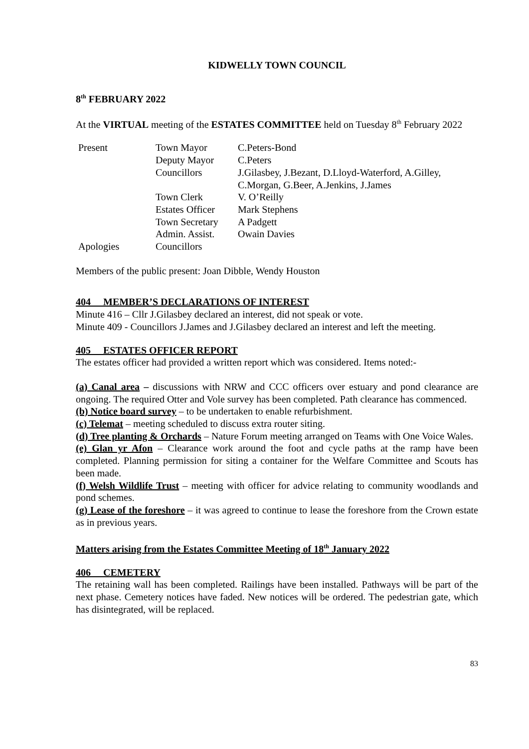KIDWELLY TOWN COUNCIL
8<sup>th</sup> FEBRUARY 2022
At the VIRTUAL meeting of the ESTATES COMMITTEE held on Tuesday 8<sup>th</sup> February 2022
| Present | Town Mayor | C.Peters-Bond |
| | Deputy Mayor | C.Peters |
| | Councillors | J.Gilasbey, J.Bezant, D.Lloyd-Waterford, A.Gilley, C.Morgan, G.Beer, A.Jenkins, J.James |
| | Town Clerk | V. O’Reilly |
| | Estates Officer | Mark Stephens |
| | Town Secretary | A Padgett |
| | Admin. Assist. | Owain Davies |
| Apologies | Councillors | |
Members of the public present: Joan Dibble, Wendy Houston
404 MEMBER’S DECLARATIONS OF INTEREST
Minute 416 – Cllr J.Gilasbey declared an interest, did not speak or vote.
Minute 409 - Councillors J.James and J.Gilasbey declared an interest and left the meeting.
405 ESTATES OFFICER REPORT
The estates officer had provided a written report which was considered. Items noted:-
(a) Canal area – discussions with NRW and CCC officers over estuary and pond clearance are ongoing. The required Otter and Vole survey has been completed. Path clearance has commenced.
(b) Notice board survey – to be undertaken to enable refurbishment.
(c) Telemat – meeting scheduled to discuss extra router siting.
(d) Tree planting & Orchards – Nature Forum meeting arranged on Teams with One Voice Wales.
(e) Glan yr Afon – Clearance work around the foot and cycle paths at the ramp have been completed. Planning permission for siting a container for the Welfare Committee and Scouts has been made.
(f) Welsh Wildlife Trust – meeting with officer for advice relating to community woodlands and pond schemes.
(g) Lease of the foreshore – it was agreed to continue to lease the foreshore from the Crown estate as in previous years.
Matters arising from the Estates Committee Meeting of 18<sup>th</sup> January 2022
406 CEMETERY
The retaining wall has been completed. Railings have been installed. Pathways will be part of the next phase. Cemetery notices have faded. New notices will be ordered. The pedestrian gate, which has disintegrated, will be replaced.
83